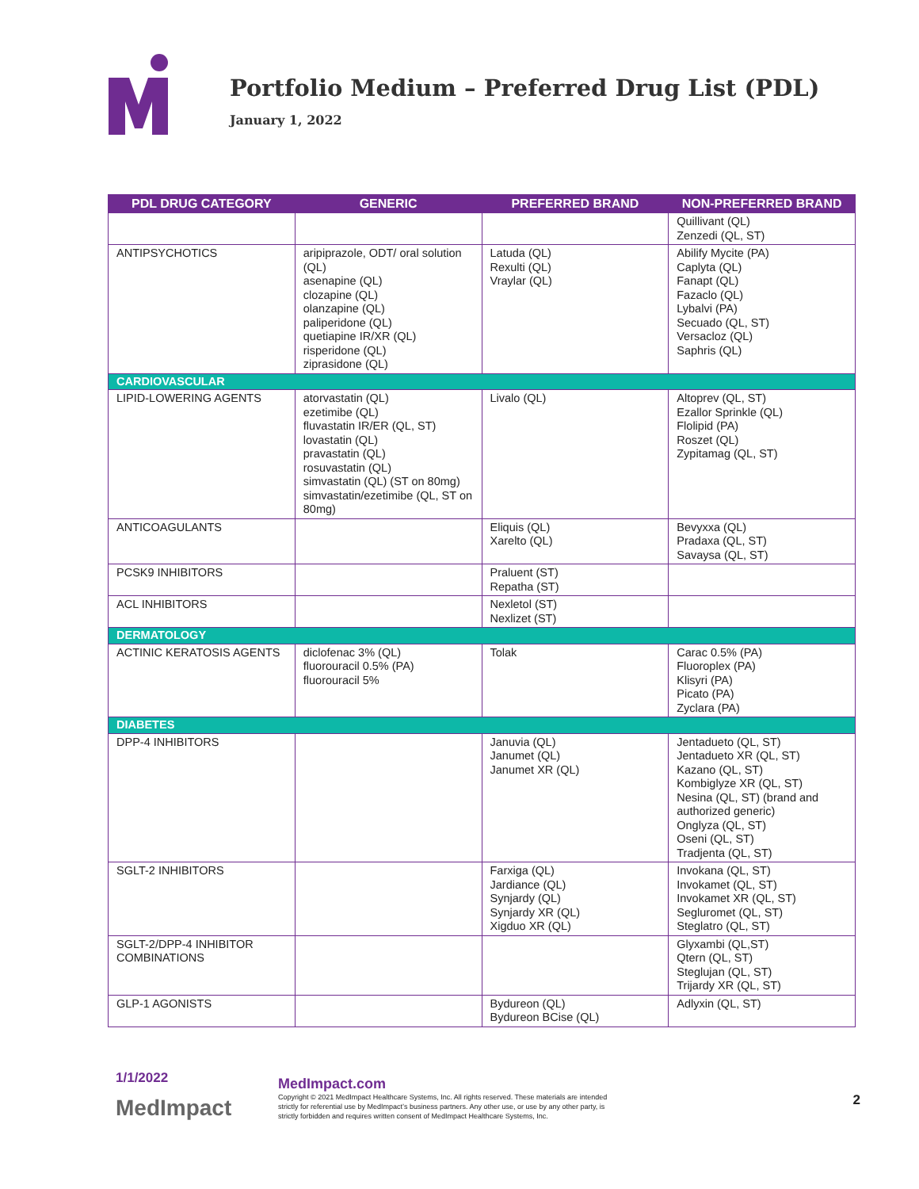Portfolio Medium – Preferred Drug List (PDL)
January 1, 2022
| PDL DRUG CATEGORY | GENERIC | PREFERRED BRAND | NON-PREFERRED BRAND |
| --- | --- | --- | --- |
| | | | Quillivant (QL) Zenzedi (QL, ST) |
| ANTIPSYCHOTICS | aripiprazole, ODT/ oral solution (QL) asenapine (QL) clozapine (QL) olanzapine (QL) paliperidone (QL) quetiapine IR/XR (QL) risperidone (QL) ziprasidone (QL) | Latuda (QL) Rexulti (QL) Vraylar (QL) | Abilify Mycite (PA) Caplyta (QL) Fanapt (QL) Fazaclo (QL) Lybalvi (PA) Secuado (QL, ST) Versacloz (QL) Saphris (QL) |
| CARDIOVASCULAR | | | |
| LIPID-LOWERING AGENTS | atorvastatin (QL) ezetimibe (QL) fluvastatin IR/ER (QL, ST) lovastatin (QL) pravastatin (QL) rosuvastatin (QL) simvastatin (QL) (ST on 80mg) simvastatin/ezetimibe (QL, ST on 80mg) | Livalo (QL) | Altoprev (QL, ST) Ezallor Sprinkle (QL) Flolipid (PA) Roszet (QL) Zypitamag (QL, ST) |
| ANTICOAGULANTS | | Eliquis (QL) Xarelto (QL) | Bevyxxa (QL) Pradaxa (QL, ST) Savaysa (QL, ST) |
| PCSK9 INHIBITORS | | Praluent (ST) Repatha (ST) | |
| ACL INHIBITORS | | Nexletol (ST) Nexlizet (ST) | |
| DERMATOLOGY | | | |
| ACTINIC KERATOSIS AGENTS | diclofenac 3% (QL) fluorouracil 0.5% (PA) fluorouracil 5% | Tolak | Carac 0.5% (PA) Fluoroplex (PA) Klisyri (PA) Picato (PA) Zyclara (PA) |
| DIABETES | | | |
| DPP-4 INHIBITORS | | Januvia (QL) Janumet (QL) Janumet XR (QL) | Jentadueto (QL, ST) Jentadueto XR (QL, ST) Kazano (QL, ST) Kombiglyze XR (QL, ST) Nesina (QL, ST) (brand and authorized generic) Onglyza (QL, ST) Oseni (QL, ST) Tradjenta (QL, ST) |
| SGLT-2 INHIBITORS | | Farxiga (QL) Jardiance (QL) Synjardy (QL) Synjardy XR (QL) Xigduo XR (QL) | Invokana (QL, ST) Invokamet (QL, ST) Invokamet XR (QL, ST) Segluromet (QL, ST) Steglatro (QL, ST) |
| SGLT-2/DPP-4 INHIBITOR COMBINATIONS | | | Glyxambi (QL,ST) Qtern (QL, ST) Steglujan (QL, ST) Trijardy XR (QL, ST) |
| GLP-1 AGONISTS | | Bydureon (QL) Bydureon BCise (QL) | Adlyxin (QL, ST) |
1/1/2022
MedImpact
MedImpact.com
Copyright © 2021 MedImpact Healthcare Systems, Inc. All rights reserved. These materials are intended strictly for referential use by MedImpact’s business partners. Any other use, or use by any other party, is strictly forbidden and requires written consent of MedImpact Healthcare Systems, Inc.
2